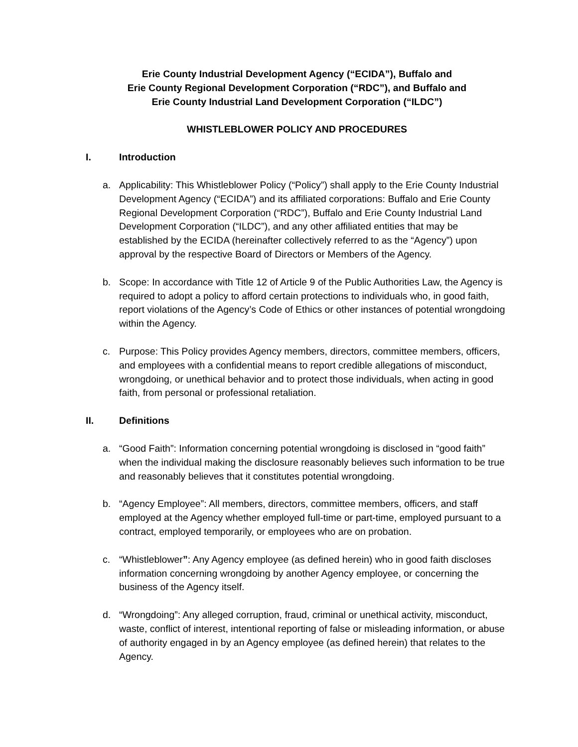Erie County Industrial Development Agency (“ECIDA”), Buffalo and
Erie County Regional Development Corporation (“RDC”), and Buffalo and
Erie County Industrial Land Development Corporation (“ILDC”)
WHISTLEBLOWER POLICY AND PROCEDURES
I. Introduction
a. Applicability: This Whistleblower Policy (“Policy”) shall apply to the Erie County Industrial Development Agency (“ECIDA”) and its affiliated corporations: Buffalo and Erie County Regional Development Corporation (“RDC”), Buffalo and Erie County Industrial Land Development Corporation (“ILDC”), and any other affiliated entities that may be established by the ECIDA (hereinafter collectively referred to as the “Agency”) upon approval by the respective Board of Directors or Members of the Agency.
b. Scope: In accordance with Title 12 of Article 9 of the Public Authorities Law, the Agency is required to adopt a policy to afford certain protections to individuals who, in good faith, report violations of the Agency’s Code of Ethics or other instances of potential wrongdoing within the Agency.
c. Purpose: This Policy provides Agency members, directors, committee members, officers, and employees with a confidential means to report credible allegations of misconduct, wrongdoing, or unethical behavior and to protect those individuals, when acting in good faith, from personal or professional retaliation.
II. Definitions
a. “Good Faith”: Information concerning potential wrongdoing is disclosed in “good faith” when the individual making the disclosure reasonably believes such information to be true and reasonably believes that it constitutes potential wrongdoing.
b. “Agency Employee”: All members, directors, committee members, officers, and staff employed at the Agency whether employed full-time or part-time, employed pursuant to a contract, employed temporarily, or employees who are on probation.
c. “Whistleblower”: Any Agency employee (as defined herein) who in good faith discloses information concerning wrongdoing by another Agency employee, or concerning the business of the Agency itself.
d. “Wrongdoing”: Any alleged corruption, fraud, criminal or unethical activity, misconduct, waste, conflict of interest, intentional reporting of false or misleading information, or abuse of authority engaged in by an Agency employee (as defined herein) that relates to the Agency.